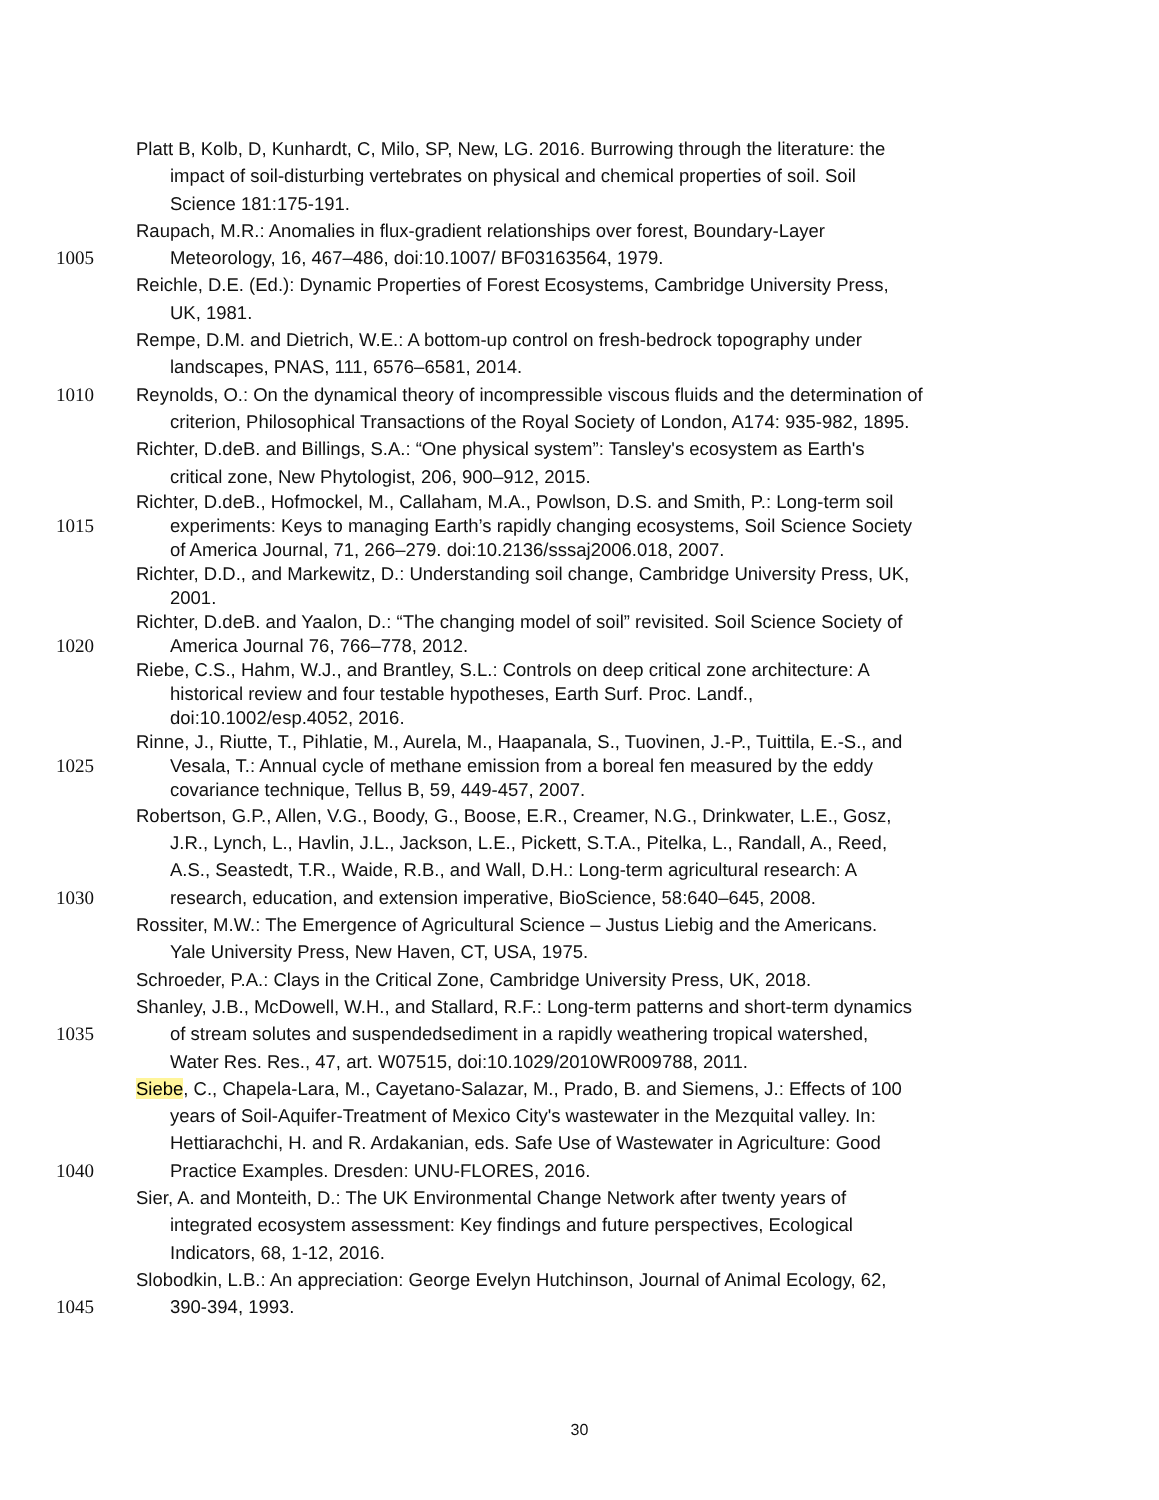Platt B, Kolb, D, Kunhardt, C, Milo, SP, New, LG. 2016. Burrowing through the literature: the
impact of soil-disturbing vertebrates on physical and chemical properties of soil. Soil
Science 181:175-191.
Raupach, M.R.: Anomalies in flux-gradient relationships over forest, Boundary-Layer
1005 Meteorology, 16, 467–486, doi:10.1007/ BF03163564, 1979.
Reichle, D.E. (Ed.): Dynamic Properties of Forest Ecosystems, Cambridge University Press,
UK, 1981.
Rempe, D.M. and Dietrich, W.E.: A bottom-up control on fresh-bedrock topography under
landscapes, PNAS, 111, 6576–6581, 2014.
1010 Reynolds, O.: On the dynamical theory of incompressible viscous fluids and the determination of
criterion, Philosophical Transactions of the Royal Society of London, A174: 935-982, 1895.
Richter, D.deB. and Billings, S.A.: “One physical system”: Tansley's ecosystem as Earth's
critical zone, New Phytologist, 206, 900–912, 2015.
Richter, D.deB., Hofmockel, M., Callaham, M.A., Powlson, D.S. and Smith, P.: Long-term soil
1015 experiments: Keys to managing Earth’s rapidly changing ecosystems, Soil Science Society
of America Journal, 71, 266–279. doi:10.2136/sssaj2006.018, 2007.
Richter, D.D., and Markewitz, D.: Understanding soil change, Cambridge University Press, UK,
2001.
Richter, D.deB. and Yaalon, D.: “The changing model of soil” revisited. Soil Science Society of
1020 America Journal 76, 766–778, 2012.
Riebe, C.S., Hahm, W.J., and Brantley, S.L.: Controls on deep critical zone architecture: A
historical review and four testable hypotheses, Earth Surf. Proc. Landf.,
doi:10.1002/esp.4052, 2016.
Rinne, J., Riutte, T., Pihlatie, M., Aurela, M., Haapanala, S., Tuovinen, J.-P., Tuittila, E.-S., and
1025 Vesala, T.: Annual cycle of methane emission from a boreal fen measured by the eddy
covariance technique, Tellus B, 59, 449-457, 2007.
Robertson, G.P., Allen, V.G., Boody, G., Boose, E.R., Creamer, N.G., Drinkwater, L.E., Gosz,
J.R., Lynch, L., Havlin, J.L., Jackson, L.E., Pickett, S.T.A., Pitelka, L., Randall, A., Reed,
A.S., Seastedt, T.R., Waide, R.B., and Wall, D.H.: Long-term agricultural research: A
1030 research, education, and extension imperative, BioScience, 58:640–645, 2008.
Rossiter, M.W.: The Emergence of Agricultural Science – Justus Liebig and the Americans.
Yale University Press, New Haven, CT, USA, 1975.
Schroeder, P.A.: Clays in the Critical Zone, Cambridge University Press, UK, 2018.
Shanley, J.B., McDowell, W.H., and Stallard, R.F.: Long-term patterns and short-term dynamics
1035 of stream solutes and suspendedsediment in a rapidly weathering tropical watershed,
Water Res. Res., 47, art. W07515, doi:10.1029/2010WR009788, 2011.
Siebe, C., Chapela-Lara, M., Cayetano-Salazar, M., Prado, B. and Siemens, J.: Effects of 100
years of Soil-Aquifer-Treatment of Mexico City's wastewater in the Mezquital valley. In:
Hettiarachchi, H. and R. Ardakanian, eds. Safe Use of Wastewater in Agriculture: Good
1040 Practice Examples. Dresden: UNU-FLORES, 2016.
Sier, A. and Monteith, D.: The UK Environmental Change Network after twenty years of
integrated ecosystem assessment: Key findings and future perspectives, Ecological
Indicators, 68, 1-12, 2016.
Slobodkin, L.B.: An appreciation: George Evelyn Hutchinson, Journal of Animal Ecology, 62,
1045 390-394, 1993.
30